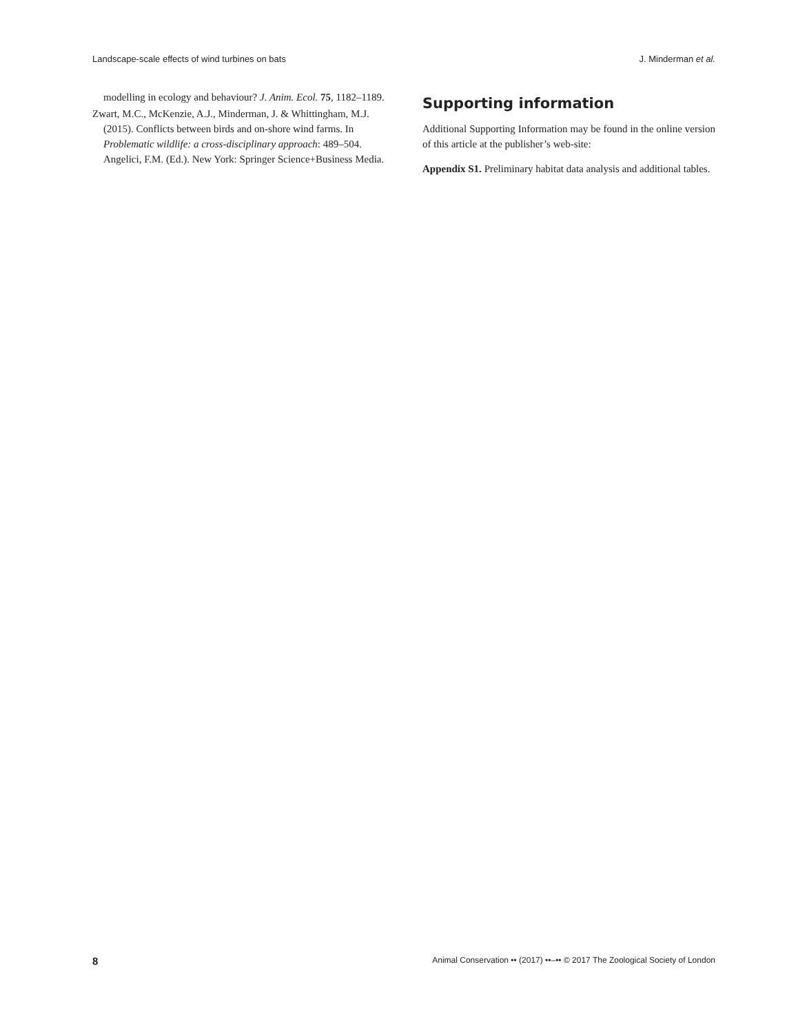Landscape-scale effects of wind turbines on bats J. Minderman et al.
modelling in ecology and behaviour? J. Anim. Ecol. 75, 1182–1189.
Zwart, M.C., McKenzie, A.J., Minderman, J. & Whittingham, M.J. (2015). Conflicts between birds and on-shore wind farms. In Problematic wildlife: a cross-disciplinary approach: 489–504. Angelici, F.M. (Ed.). New York: Springer Science+Business Media.
Supporting information
Additional Supporting Information may be found in the online version of this article at the publisher’s web-site:
Appendix S1. Preliminary habitat data analysis and additional tables.
8 Animal Conservation •• (2017) ••–•• © 2017 The Zoological Society of London